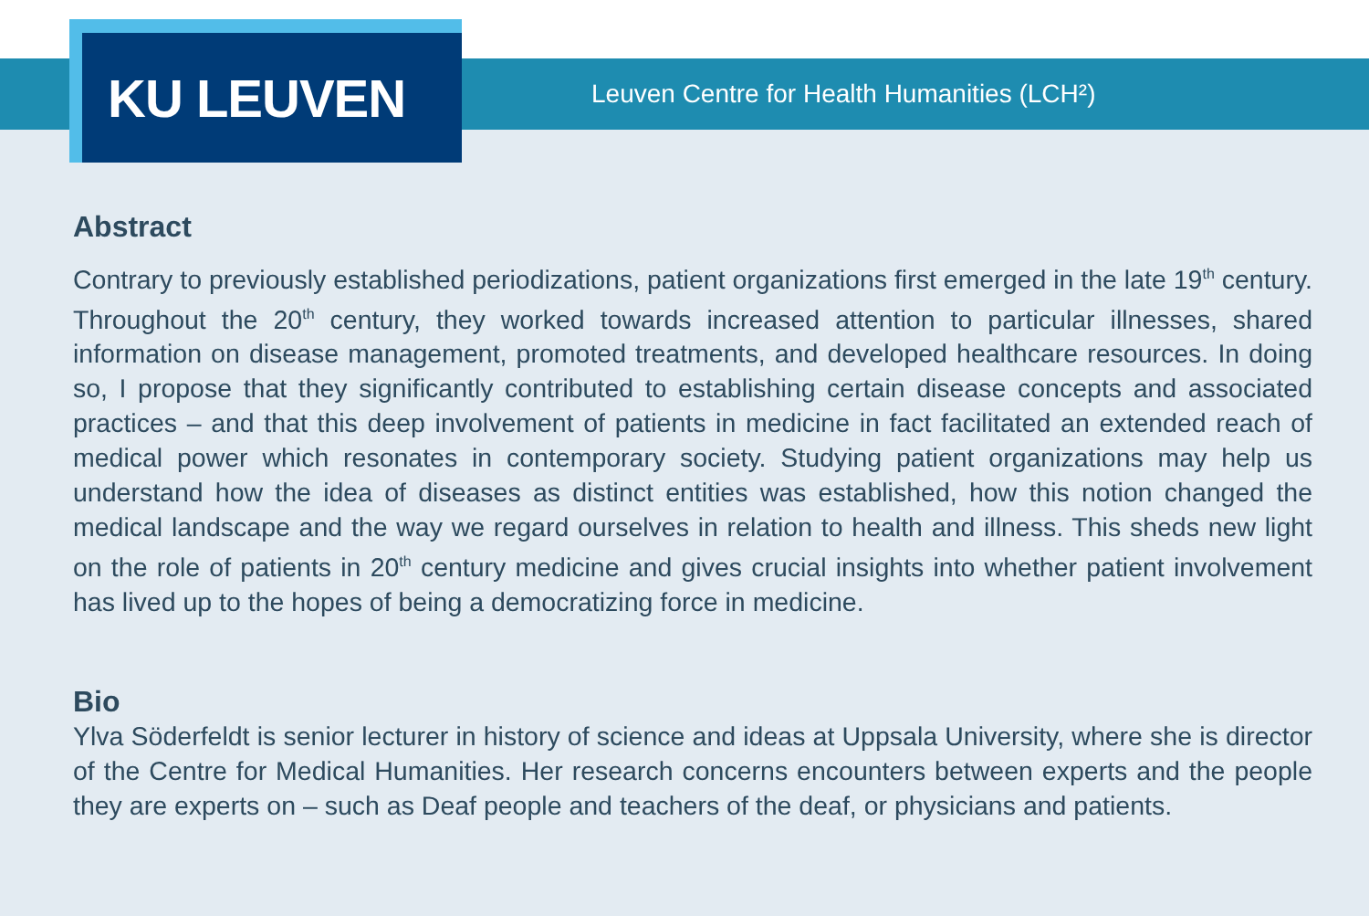Leuven Centre for Health Humanities (LCH²)
KU LEUVEN
Abstract
Contrary to previously established periodizations, patient organizations first emerged in the late 19<sup>th</sup> century. Throughout the 20<sup>th</sup> century, they worked towards increased attention to particular illnesses, shared information on disease management, promoted treatments, and developed healthcare resources. In doing so, I propose that they significantly contributed to establishing certain disease concepts and associated practices – and that this deep involvement of patients in medicine in fact facilitated an extended reach of medical power which resonates in contemporary society. Studying patient organizations may help us understand how the idea of diseases as distinct entities was established, how this notion changed the medical landscape and the way we regard ourselves in relation to health and illness. This sheds new light on the role of patients in 20<sup>th</sup> century medicine and gives crucial insights into whether patient involvement has lived up to the hopes of being a democratizing force in medicine.
Bio
Ylva Söderfeldt is senior lecturer in history of science and ideas at Uppsala University, where she is director of the Centre for Medical Humanities. Her research concerns encounters between experts and the people they are experts on – such as Deaf people and teachers of the deaf, or physicians and patients.